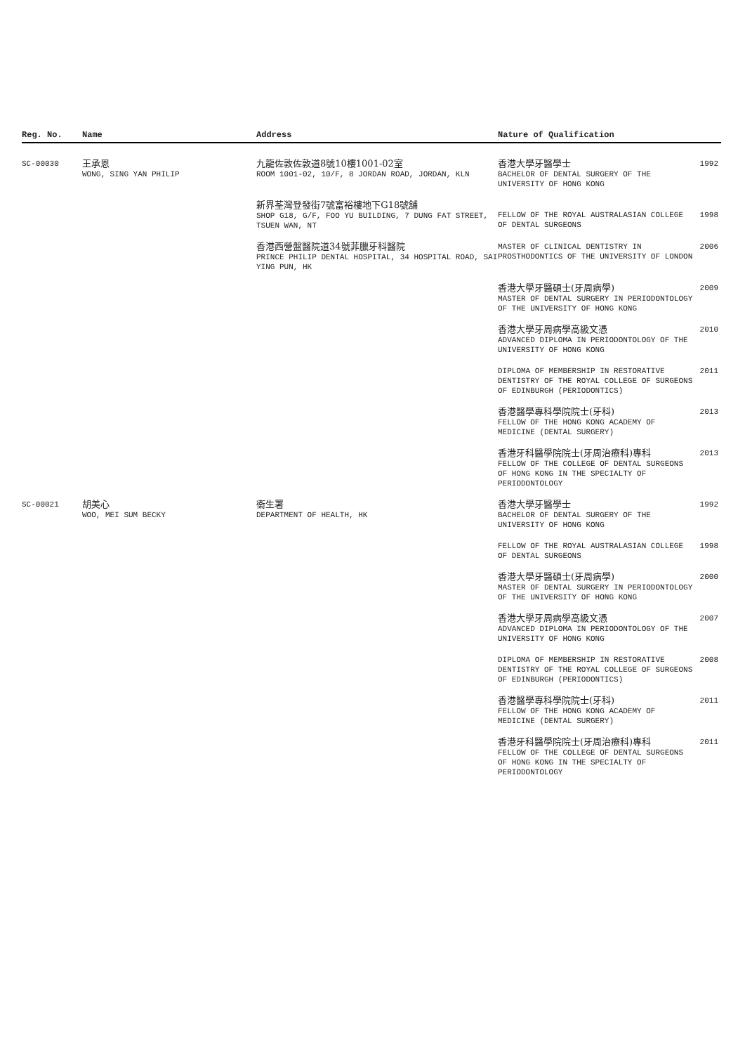| Reg. No. | Name | Address | Nature of Qualification | |
| --- | --- | --- | --- | --- |
| SC-00030 | 王承恩 WONG, SING YAN PHILIP | 九龍佐敦佐敦道8號10樓1001-02室 ROOM 1001-02, 10/F, 8 JORDAN ROAD, JORDAN, KLN | 香港大學牙醫學士 BACHELOR OF DENTAL SURGERY OF THE UNIVERSITY OF HONG KONG | 1992 |
| | | 新界荃灣登發街7號富裕樓地下G18號舖 SHOP G18, G/F, FOO YU BUILDING, 7 DUNG FAT STREET, TSUEN WAN, NT | FELLOW OF THE ROYAL AUSTRALASIAN COLLEGE OF DENTAL SURGEONS | 1998 |
| | | 香港西營盤醫院道34號菲臘牙科醫院 PRINCE PHILIP DENTAL HOSPITAL, 34 HOSPITAL ROAD, SAI YING PUN, HK | MASTER OF CLINICAL DENTISTRY IN PROSTHODONTICS OF THE UNIVERSITY OF LONDON | 2006 |
| | | | 香港大學牙醫碩士(牙周病學) MASTER OF DENTAL SURGERY IN PERIODONTOLOGY OF THE UNIVERSITY OF HONG KONG | 2009 |
| | | | 香港大學牙周病學高級文憑 ADVANCED DIPLOMA IN PERIODONTOLOGY OF THE UNIVERSITY OF HONG KONG | 2010 |
| | | | DIPLOMA OF MEMBERSHIP IN RESTORATIVE DENTISTRY OF THE ROYAL COLLEGE OF SURGEONS OF EDINBURGH (PERIODONTICS) | 2011 |
| | | | 香港醫學專科學院院士(牙科) FELLOW OF THE HONG KONG ACADEMY OF MEDICINE (DENTAL SURGERY) | 2013 |
| | | | 香港牙科醫學院院士(牙周治療科)專科 FELLOW OF THE COLLEGE OF DENTAL SURGEONS OF HONG KONG IN THE SPECIALTY OF PERIODONTOLOGY | 2013 |
| SC-00021 | 胡美心 WOO, MEI SUM BECKY | 衞生署 DEPARTMENT OF HEALTH, HK | 香港大學牙醫學士 BACHELOR OF DENTAL SURGERY OF THE UNIVERSITY OF HONG KONG | 1992 |
| | | | FELLOW OF THE ROYAL AUSTRALASIAN COLLEGE OF DENTAL SURGEONS | 1998 |
| | | | 香港大學牙醫碩士(牙周病學) MASTER OF DENTAL SURGERY IN PERIODONTOLOGY OF THE UNIVERSITY OF HONG KONG | 2000 |
| | | | 香港大學牙周病學高級文憑 ADVANCED DIPLOMA IN PERIODONTOLOGY OF THE UNIVERSITY OF HONG KONG | 2007 |
| | | | DIPLOMA OF MEMBERSHIP IN RESTORATIVE DENTISTRY OF THE ROYAL COLLEGE OF SURGEONS OF EDINBURGH (PERIODONTICS) | 2008 |
| | | | 香港醫學專科學院院士(牙科) FELLOW OF THE HONG KONG ACADEMY OF MEDICINE (DENTAL SURGERY) | 2011 |
| | | | 香港牙科醫學院院士(牙周治療科)專科 FELLOW OF THE COLLEGE OF DENTAL SURGEONS OF HONG KONG IN THE SPECIALTY OF PERIODONTOLOGY | 2011 |